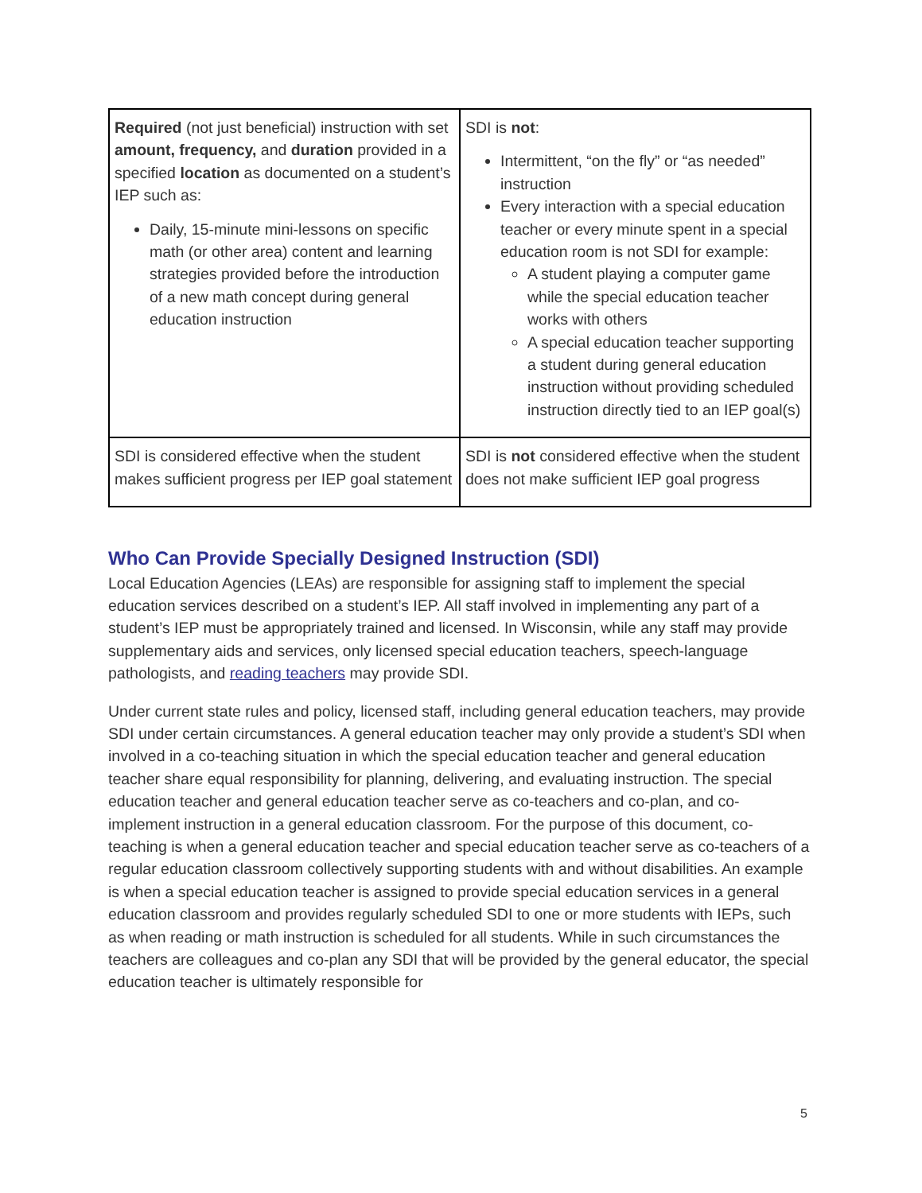| Required (not just beneficial) instruction with set amount, frequency, and duration provided in a specified location as documented on a student’s IEP such as: Daily, 15-minute mini-lessons on specific math (or other area) content and learning strategies provided before the introduction of a new math concept during general education instruction | SDI is not : Intermittent, “on the fly” or “as needed” instruction Every interaction with a special education teacher or every minute spent in a special education room is not SDI for example: A student playing a computer game while the special education teacher works with others A special education teacher supporting a student during general education instruction without providing scheduled instruction directly tied to an IEP goal(s) |
| SDI is considered effective when the student makes sufficient progress per IEP goal statement | SDI is not considered effective when the student does not make sufficient IEP goal progress |
Who Can Provide Specially Designed Instruction (SDI)
Local Education Agencies (LEAs) are responsible for assigning staff to implement the special education services described on a student’s IEP. All staff involved in implementing any part of a student’s IEP must be appropriately trained and licensed. In Wisconsin, while any staff may provide supplementary aids and services, only licensed special education teachers, speech-language pathologists, and reading teachers may provide SDI.
Under current state rules and policy, licensed staff, including general education teachers, may provide SDI under certain circumstances. A general education teacher may only provide a student’s SDI when involved in a co-teaching situation in which the special education teacher and general education teacher share equal responsibility for planning, delivering, and evaluating instruction. The special education teacher and general education teacher serve as co-teachers and co-plan, and co-implement instruction in a general education classroom. For the purpose of this document, co-teaching is when a general education teacher and special education teacher serve as co-teachers of a regular education classroom collectively supporting students with and without disabilities. An example is when a special education teacher is assigned to provide special education services in a general education classroom and provides regularly scheduled SDI to one or more students with IEPs, such as when reading or math instruction is scheduled for all students. While in such circumstances the teachers are colleagues and co-plan any SDI that will be provided by the general educator, the special education teacher is ultimately responsible for
5